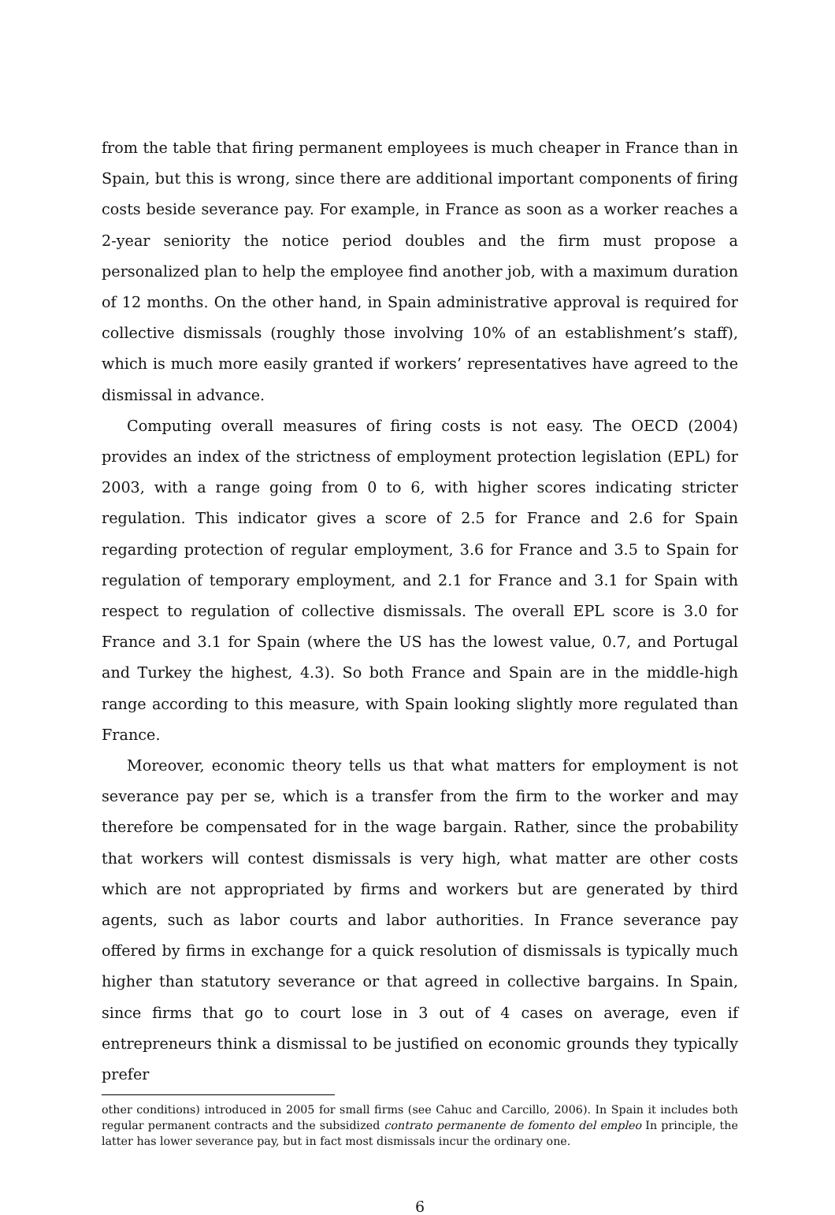from the table that firing permanent employees is much cheaper in France than in Spain, but this is wrong, since there are additional important components of firing costs beside severance pay. For example, in France as soon as a worker reaches a 2-year seniority the notice period doubles and the firm must propose a personalized plan to help the employee find another job, with a maximum duration of 12 months. On the other hand, in Spain administrative approval is required for collective dismissals (roughly those involving 10% of an establishment’s staff), which is much more easily granted if workers’ representatives have agreed to the dismissal in advance.
Computing overall measures of firing costs is not easy. The OECD (2004) provides an index of the strictness of employment protection legislation (EPL) for 2003, with a range going from 0 to 6, with higher scores indicating stricter regulation. This indicator gives a score of 2.5 for France and 2.6 for Spain regarding protection of regular employment, 3.6 for France and 3.5 to Spain for regulation of temporary employment, and 2.1 for France and 3.1 for Spain with respect to regulation of collective dismissals. The overall EPL score is 3.0 for France and 3.1 for Spain (where the US has the lowest value, 0.7, and Portugal and Turkey the highest, 4.3). So both France and Spain are in the middle-high range according to this measure, with Spain looking slightly more regulated than France.
Moreover, economic theory tells us that what matters for employment is not severance pay per se, which is a transfer from the firm to the worker and may therefore be compensated for in the wage bargain. Rather, since the probability that workers will contest dismissals is very high, what matter are other costs which are not appropriated by firms and workers but are generated by third agents, such as labor courts and labor authorities. In France severance pay offered by firms in exchange for a quick resolution of dismissals is typically much higher than statutory severance or that agreed in collective bargains. In Spain, since firms that go to court lose in 3 out of 4 cases on average, even if entrepreneurs think a dismissal to be justified on economic grounds they typically prefer
other conditions) introduced in 2005 for small firms (see Cahuc and Carcillo, 2006). In Spain it includes both regular permanent contracts and the subsidized contrato permanente de fomento del empleo In principle, the latter has lower severance pay, but in fact most dismissals incur the ordinary one.
6